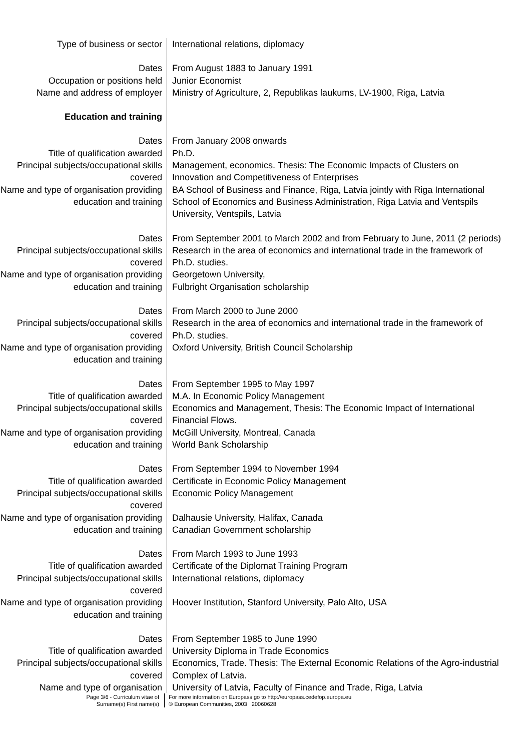Type of business or sector International relations, diplomacy
Dates From August 1883 to January 1991
Occupation or positions held Junior Economist
Name and address of employer Ministry of Agriculture, 2, Republikas laukums, LV-1900, Riga, Latvia
Education and training
Dates From January 2008 onwards
Title of qualification awarded Ph.D.
Principal subjects/occupational skills covered
Management, economics. Thesis: The Economic Impacts of Clusters on Innovation and Competitiveness of Enterprises
Name and type of organisation providing education and training
BA School of Business and Finance, Riga, Latvia jointly with Riga International School of Economics and Business Administration, Riga Latvia and Ventspils University, Ventspils, Latvia
Dates From September 2001 to March 2002 and from February to June, 2011 (2 periods)
Principal subjects/occupational skills covered
Research in the area of economics and international trade in the framework of Ph.D. studies.
Name and type of organisation providing education and training
Georgetown University,
Fulbright Organisation scholarship
Dates From March 2000 to June 2000
Principal subjects/occupational skills covered
Research in the area of economics and international trade in the framework of Ph.D. studies.
Name and type of organisation providing education and training
Oxford University, British Council Scholarship
Dates From September 1995 to May 1997
Title of qualification awarded M.A. In Economic Policy Management
Principal subjects/occupational skills covered
Economics and Management, Thesis: The Economic Impact of International Financial Flows.
Name and type of organisation providing education and training
McGill University, Montreal, Canada
World Bank Scholarship
Dates From September 1994 to November 1994
Title of qualification awarded Certificate in Economic Policy Management
Principal subjects/occupational skills covered
Economic Policy Management
Name and type of organisation providing education and training
Dalhausie University, Halifax, Canada
Canadian Government scholarship
Dates From March 1993 to June 1993
Title of qualification awarded Certificate of the Diplomat Training Program
Principal subjects/occupational skills covered
International relations, diplomacy
Name and type of organisation providing education and training
Hoover Institution, Stanford University, Palo Alto, USA
Dates From September 1985 to June 1990
Title of qualification awarded University Diploma in Trade Economics
Principal subjects/occupational skills covered
Economics, Trade. Thesis: The External Economic Relations of the Agro-industrial Complex of Latvia.
Name and type of organisation University of Latvia, Faculty of Finance and Trade, Riga, Latvia
Page 3/6 - Curriculum vitae of
Surname(s) First name(s)
For more information on Europass go to http://europass.cedefop.europa.eu
© European Communities, 2003 20060628